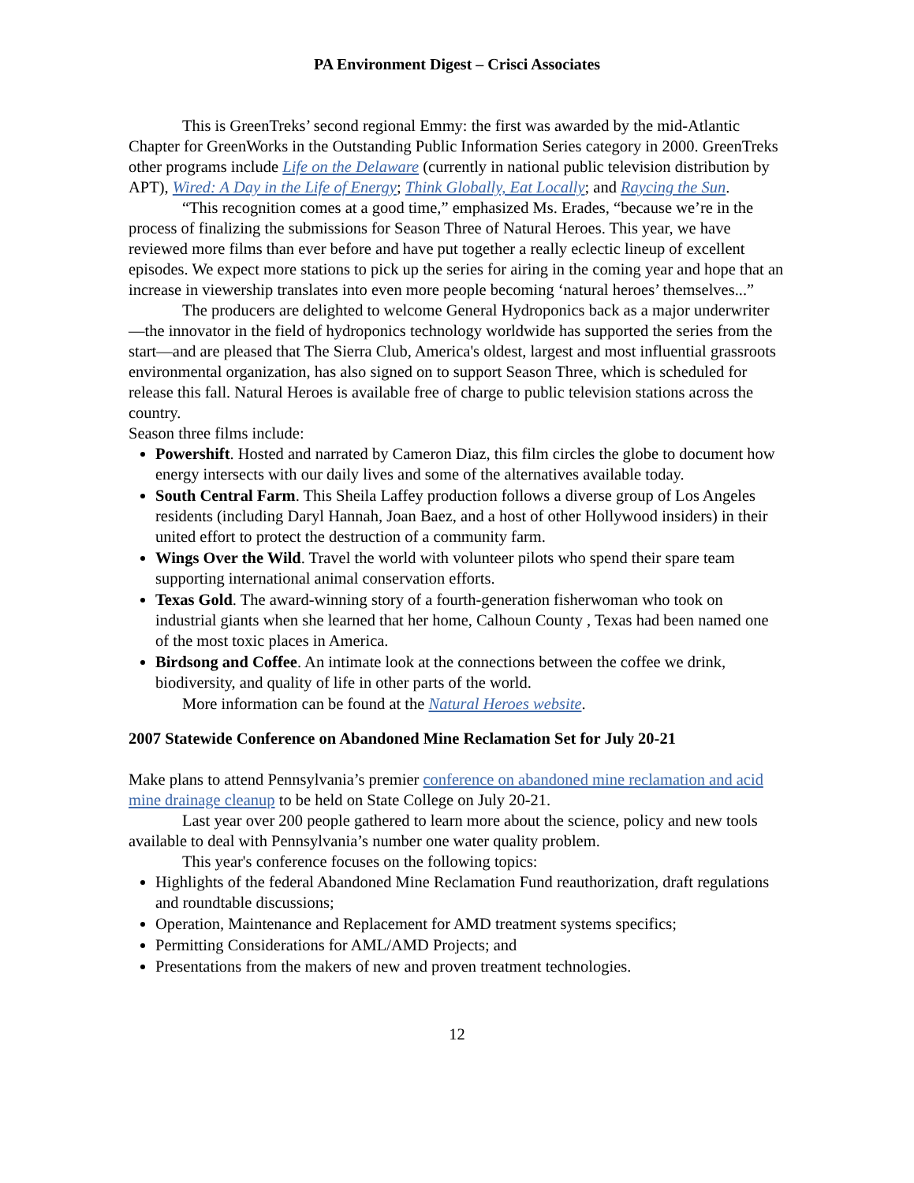PA Environment Digest – Crisci Associates
This is GreenTreks’ second regional Emmy: the first was awarded by the mid-Atlantic Chapter for GreenWorks in the Outstanding Public Information Series category in 2000. GreenTreks other programs include Life on the Delaware (currently in national public television distribution by APT), Wired: A Day in the Life of Energy; Think Globally, Eat Locally; and Raycing the Sun.
“This recognition comes at a good time,” emphasized Ms. Erades, “because we’re in the process of finalizing the submissions for Season Three of Natural Heroes. This year, we have reviewed more films than ever before and have put together a really eclectic lineup of excellent episodes. We expect more stations to pick up the series for airing in the coming year and hope that an increase in viewership translates into even more people becoming ‘natural heroes’ themselves...”
The producers are delighted to welcome General Hydroponics back as a major underwriter—the innovator in the field of hydroponics technology worldwide has supported the series from the start—and are pleased that The Sierra Club, America's oldest, largest and most influential grassroots environmental organization, has also signed on to support Season Three, which is scheduled for release this fall. Natural Heroes is available free of charge to public television stations across the country.
Season three films include:
Powershift. Hosted and narrated by Cameron Diaz, this film circles the globe to document how energy intersects with our daily lives and some of the alternatives available today.
South Central Farm. This Sheila Laffey production follows a diverse group of Los Angeles residents (including Daryl Hannah, Joan Baez, and a host of other Hollywood insiders) in their united effort to protect the destruction of a community farm.
Wings Over the Wild. Travel the world with volunteer pilots who spend their spare team supporting international animal conservation efforts.
Texas Gold. The award-winning story of a fourth-generation fisherwoman who took on industrial giants when she learned that her home, Calhoun County , Texas had been named one of the most toxic places in America.
Birdsong and Coffee. An intimate look at the connections between the coffee we drink, biodiversity, and quality of life in other parts of the world.
More information can be found at the Natural Heroes website.
2007 Statewide Conference on Abandoned Mine Reclamation Set for July 20-21
Make plans to attend Pennsylvania’s premier conference on abandoned mine reclamation and acid mine drainage cleanup to be held on State College on July 20-21.
Last year over 200 people gathered to learn more about the science, policy and new tools available to deal with Pennsylvania’s number one water quality problem.
This year's conference focuses on the following topics:
Highlights of the federal Abandoned Mine Reclamation Fund reauthorization, draft regulations and roundtable discussions;
Operation, Maintenance and Replacement for AMD treatment systems specifics;
Permitting Considerations for AML/AMD Projects; and
Presentations from the makers of new and proven treatment technologies.
12